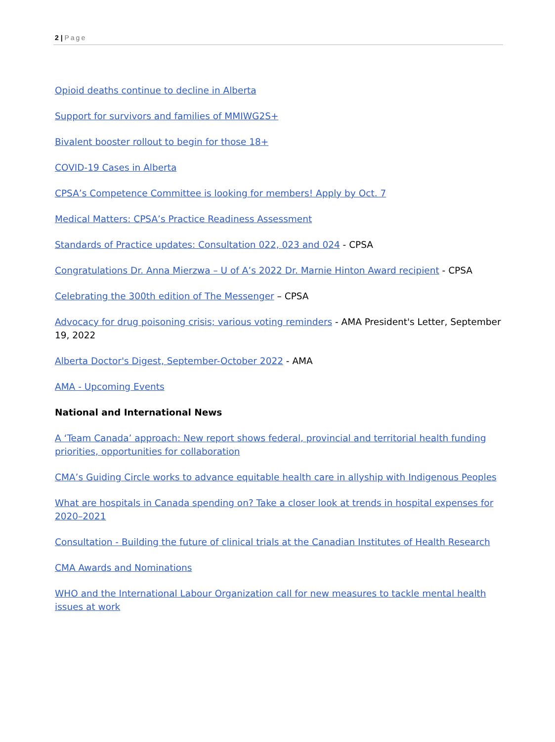2 | Page
Opioid deaths continue to decline in Alberta
Support for survivors and families of MMIWG2S+
Bivalent booster rollout to begin for those 18+
COVID-19 Cases in Alberta
CPSA’s Competence Committee is looking for members! Apply by Oct. 7
Medical Matters: CPSA’s Practice Readiness Assessment
Standards of Practice updates: Consultation 022, 023 and 024 - CPSA
Congratulations Dr. Anna Mierzwa – U of A’s 2022 Dr. Marnie Hinton Award recipient - CPSA
Celebrating the 300th edition of The Messenger – CPSA
Advocacy for drug poisoning crisis; various voting reminders - AMA President's Letter, September 19, 2022
Alberta Doctor's Digest, September-October 2022 - AMA
AMA - Upcoming Events
National and International News
A ‘Team Canada’ approach: New report shows federal, provincial and territorial health funding priorities, opportunities for collaboration
CMA’s Guiding Circle works to advance equitable health care in allyship with Indigenous Peoples
What are hospitals in Canada spending on? Take a closer look at trends in hospital expenses for 2020–2021
Consultation - Building the future of clinical trials at the Canadian Institutes of Health Research
CMA Awards and Nominations
WHO and the International Labour Organization call for new measures to tackle mental health issues at work